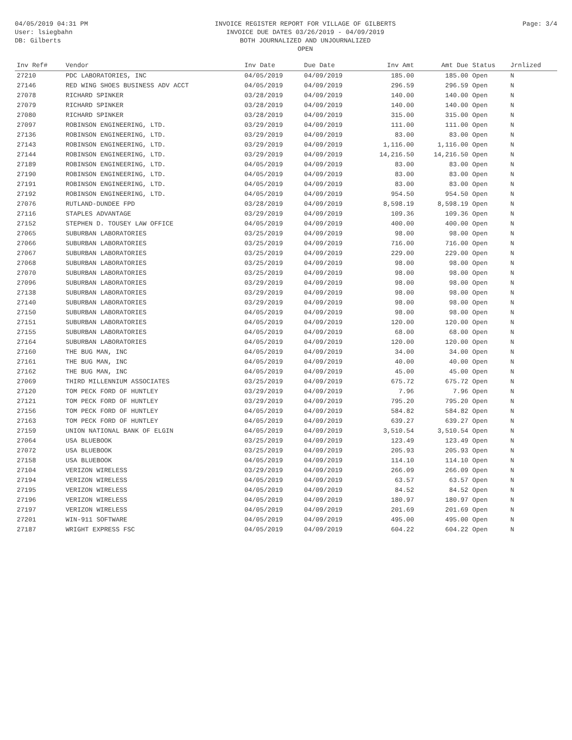04/05/2019 04:31 PM
User: lsiegbahn
DB: Gilberts
INVOICE REGISTER REPORT FOR VILLAGE OF GILBERTS
INVOICE DUE DATES 03/26/2019 - 04/09/2019
BOTH JOURNALIZED AND UNJOURNALIZED
OPEN
Page: 3/4
| Inv Ref# | Vendor | Inv Date | Due Date | Inv Amt | Amt Due | Status | Jrnlized |
| --- | --- | --- | --- | --- | --- | --- | --- |
| 27210 | PDC LABORATORIES, INC | 04/05/2019 | 04/09/2019 | 185.00 | 185.00 | Open | N |
| 27146 | RED WING SHOES BUSINESS ADV ACCT | 04/05/2019 | 04/09/2019 | 296.59 | 296.59 | Open | N |
| 27078 | RICHARD SPINKER | 03/28/2019 | 04/09/2019 | 140.00 | 140.00 | Open | N |
| 27079 | RICHARD SPINKER | 03/28/2019 | 04/09/2019 | 140.00 | 140.00 | Open | N |
| 27080 | RICHARD SPINKER | 03/28/2019 | 04/09/2019 | 315.00 | 315.00 | Open | N |
| 27097 | ROBINSON ENGINEERING, LTD. | 03/29/2019 | 04/09/2019 | 111.00 | 111.00 | Open | N |
| 27136 | ROBINSON ENGINEERING, LTD. | 03/29/2019 | 04/09/2019 | 83.00 | 83.00 | Open | N |
| 27143 | ROBINSON ENGINEERING, LTD. | 03/29/2019 | 04/09/2019 | 1,116.00 | 1,116.00 | Open | N |
| 27144 | ROBINSON ENGINEERING, LTD. | 03/29/2019 | 04/09/2019 | 14,216.50 | 14,216.50 | Open | N |
| 27189 | ROBINSON ENGINEERING, LTD. | 04/05/2019 | 04/09/2019 | 83.00 | 83.00 | Open | N |
| 27190 | ROBINSON ENGINEERING, LTD. | 04/05/2019 | 04/09/2019 | 83.00 | 83.00 | Open | N |
| 27191 | ROBINSON ENGINEERING, LTD. | 04/05/2019 | 04/09/2019 | 83.00 | 83.00 | Open | N |
| 27192 | ROBINSON ENGINEERING, LTD. | 04/05/2019 | 04/09/2019 | 954.50 | 954.50 | Open | N |
| 27076 | RUTLAND-DUNDEE FPD | 03/28/2019 | 04/09/2019 | 8,598.19 | 8,598.19 | Open | N |
| 27116 | STAPLES ADVANTAGE | 03/29/2019 | 04/09/2019 | 109.36 | 109.36 | Open | N |
| 27152 | STEPHEN D. TOUSEY LAW OFFICE | 04/05/2019 | 04/09/2019 | 400.00 | 400.00 | Open | N |
| 27065 | SUBURBAN LABORATORIES | 03/25/2019 | 04/09/2019 | 98.00 | 98.00 | Open | N |
| 27066 | SUBURBAN LABORATORIES | 03/25/2019 | 04/09/2019 | 716.00 | 716.00 | Open | N |
| 27067 | SUBURBAN LABORATORIES | 03/25/2019 | 04/09/2019 | 229.00 | 229.00 | Open | N |
| 27068 | SUBURBAN LABORATORIES | 03/25/2019 | 04/09/2019 | 98.00 | 98.00 | Open | N |
| 27070 | SUBURBAN LABORATORIES | 03/25/2019 | 04/09/2019 | 98.00 | 98.00 | Open | N |
| 27096 | SUBURBAN LABORATORIES | 03/29/2019 | 04/09/2019 | 98.00 | 98.00 | Open | N |
| 27138 | SUBURBAN LABORATORIES | 03/29/2019 | 04/09/2019 | 98.00 | 98.00 | Open | N |
| 27140 | SUBURBAN LABORATORIES | 03/29/2019 | 04/09/2019 | 98.00 | 98.00 | Open | N |
| 27150 | SUBURBAN LABORATORIES | 04/05/2019 | 04/09/2019 | 98.00 | 98.00 | Open | N |
| 27151 | SUBURBAN LABORATORIES | 04/05/2019 | 04/09/2019 | 120.00 | 120.00 | Open | N |
| 27155 | SUBURBAN LABORATORIES | 04/05/2019 | 04/09/2019 | 68.00 | 68.00 | Open | N |
| 27164 | SUBURBAN LABORATORIES | 04/05/2019 | 04/09/2019 | 120.00 | 120.00 | Open | N |
| 27160 | THE BUG MAN, INC | 04/05/2019 | 04/09/2019 | 34.00 | 34.00 | Open | N |
| 27161 | THE BUG MAN, INC | 04/05/2019 | 04/09/2019 | 40.00 | 40.00 | Open | N |
| 27162 | THE BUG MAN, INC | 04/05/2019 | 04/09/2019 | 45.00 | 45.00 | Open | N |
| 27069 | THIRD MILLENNIUM ASSOCIATES | 03/25/2019 | 04/09/2019 | 675.72 | 675.72 | Open | N |
| 27120 | TOM PECK FORD OF HUNTLEY | 03/29/2019 | 04/09/2019 | 7.96 | 7.96 | Open | N |
| 27121 | TOM PECK FORD OF HUNTLEY | 03/29/2019 | 04/09/2019 | 795.20 | 795.20 | Open | N |
| 27156 | TOM PECK FORD OF HUNTLEY | 04/05/2019 | 04/09/2019 | 584.82 | 584.82 | Open | N |
| 27163 | TOM PECK FORD OF HUNTLEY | 04/05/2019 | 04/09/2019 | 639.27 | 639.27 | Open | N |
| 27159 | UNION NATIONAL BANK OF ELGIN | 04/05/2019 | 04/09/2019 | 3,510.54 | 3,510.54 | Open | N |
| 27064 | USA BLUEBOOK | 03/25/2019 | 04/09/2019 | 123.49 | 123.49 | Open | N |
| 27072 | USA BLUEBOOK | 03/25/2019 | 04/09/2019 | 205.93 | 205.93 | Open | N |
| 27158 | USA BLUEBOOK | 04/05/2019 | 04/09/2019 | 114.10 | 114.10 | Open | N |
| 27104 | VERIZON WIRELESS | 03/29/2019 | 04/09/2019 | 266.09 | 266.09 | Open | N |
| 27194 | VERIZON WIRELESS | 04/05/2019 | 04/09/2019 | 63.57 | 63.57 | Open | N |
| 27195 | VERIZON WIRELESS | 04/05/2019 | 04/09/2019 | 84.52 | 84.52 | Open | N |
| 27196 | VERIZON WIRELESS | 04/05/2019 | 04/09/2019 | 180.97 | 180.97 | Open | N |
| 27197 | VERIZON WIRELESS | 04/05/2019 | 04/09/2019 | 201.69 | 201.69 | Open | N |
| 27201 | WIN-911 SOFTWARE | 04/05/2019 | 04/09/2019 | 495.00 | 495.00 | Open | N |
| 27187 | WRIGHT EXPRESS FSC | 04/05/2019 | 04/09/2019 | 604.22 | 604.22 | Open | N |